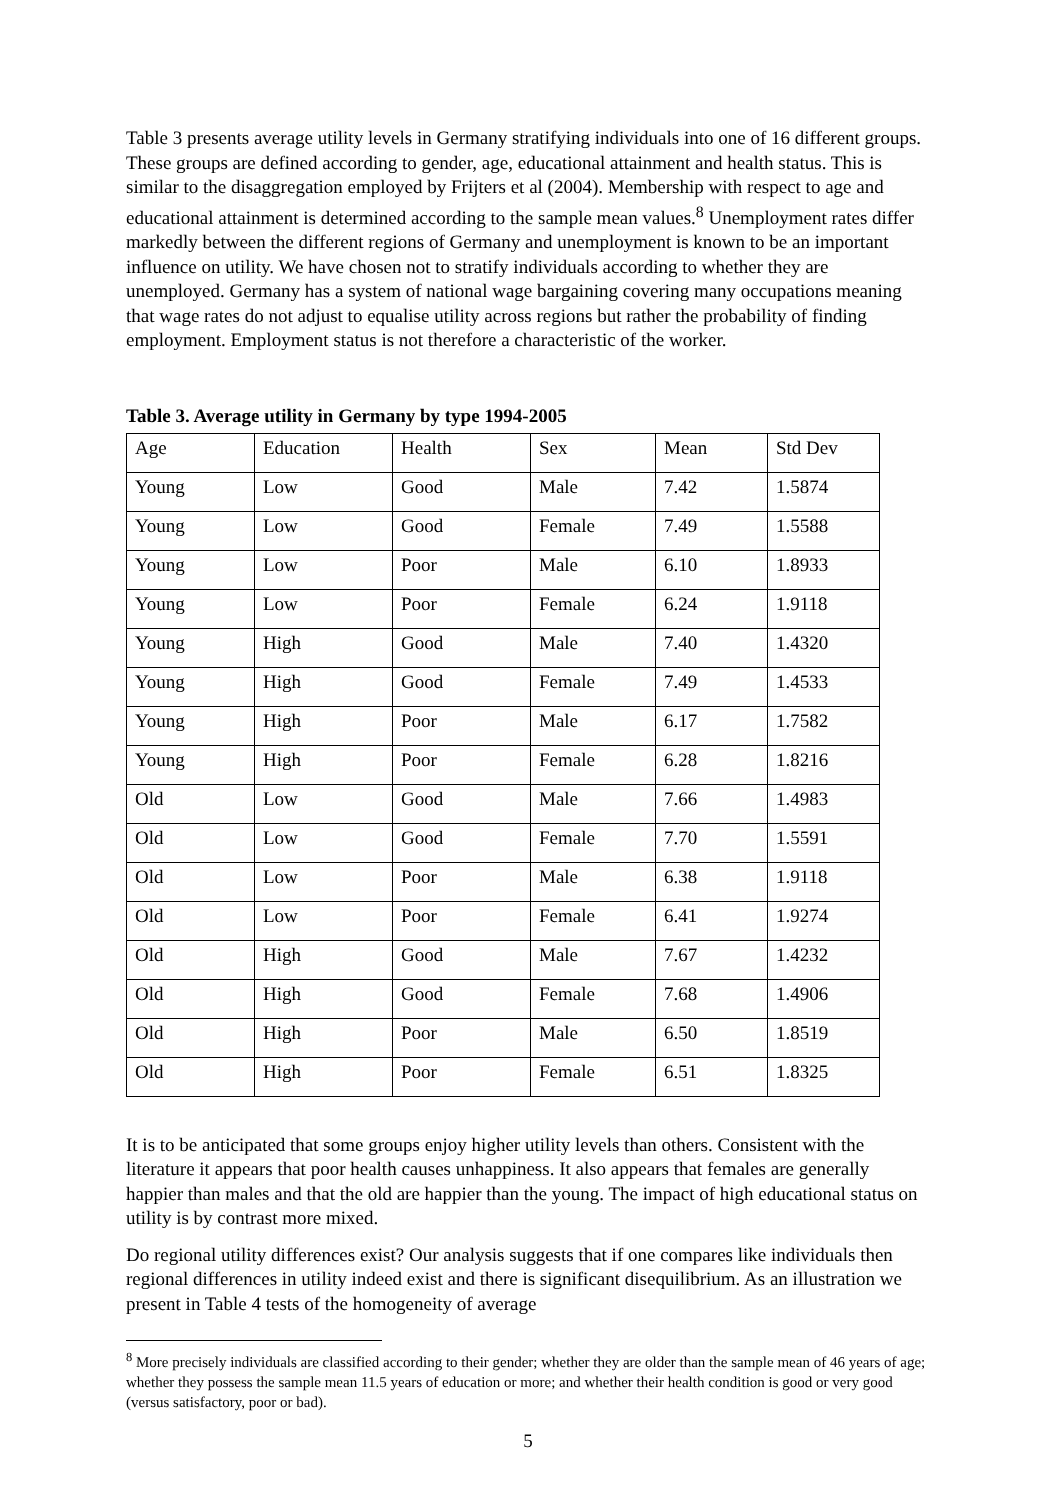Table 3 presents average utility levels in Germany stratifying individuals into one of 16 different groups. These groups are defined according to gender, age, educational attainment and health status. This is similar to the disaggregation employed by Frijters et al (2004). Membership with respect to age and educational attainment is determined according to the sample mean values.<sup>8</sup> Unemployment rates differ markedly between the different regions of Germany and unemployment is known to be an important influence on utility. We have chosen not to stratify individuals according to whether they are unemployed. Germany has a system of national wage bargaining covering many occupations meaning that wage rates do not adjust to equalise utility across regions but rather the probability of finding employment. Employment status is not therefore a characteristic of the worker.
Table 3. Average utility in Germany by type 1994-2005
| Age | Education | Health | Sex | Mean | Std Dev |
| Young | Low | Good | Male | 7.42 | 1.5874 |
| Young | Low | Good | Female | 7.49 | 1.5588 |
| Young | Low | Poor | Male | 6.10 | 1.8933 |
| Young | Low | Poor | Female | 6.24 | 1.9118 |
| Young | High | Good | Male | 7.40 | 1.4320 |
| Young | High | Good | Female | 7.49 | 1.4533 |
| Young | High | Poor | Male | 6.17 | 1.7582 |
| Young | High | Poor | Female | 6.28 | 1.8216 |
| Old | Low | Good | Male | 7.66 | 1.4983 |
| Old | Low | Good | Female | 7.70 | 1.5591 |
| Old | Low | Poor | Male | 6.38 | 1.9118 |
| Old | Low | Poor | Female | 6.41 | 1.9274 |
| Old | High | Good | Male | 7.67 | 1.4232 |
| Old | High | Good | Female | 7.68 | 1.4906 |
| Old | High | Poor | Male | 6.50 | 1.8519 |
| Old | High | Poor | Female | 6.51 | 1.8325 |
It is to be anticipated that some groups enjoy higher utility levels than others. Consistent with the literature it appears that poor health causes unhappiness. It also appears that females are generally happier than males and that the old are happier than the young. The impact of high educational status on utility is by contrast more mixed.
Do regional utility differences exist? Our analysis suggests that if one compares like individuals then regional differences in utility indeed exist and there is significant disequilibrium. As an illustration we present in Table 4 tests of the homogeneity of average
<sup>8</sup> More precisely individuals are classified according to their gender; whether they are older than the sample mean of 46 years of age; whether they possess the sample mean 11.5 years of education or more; and whether their health condition is good or very good (versus satisfactory, poor or bad).
5